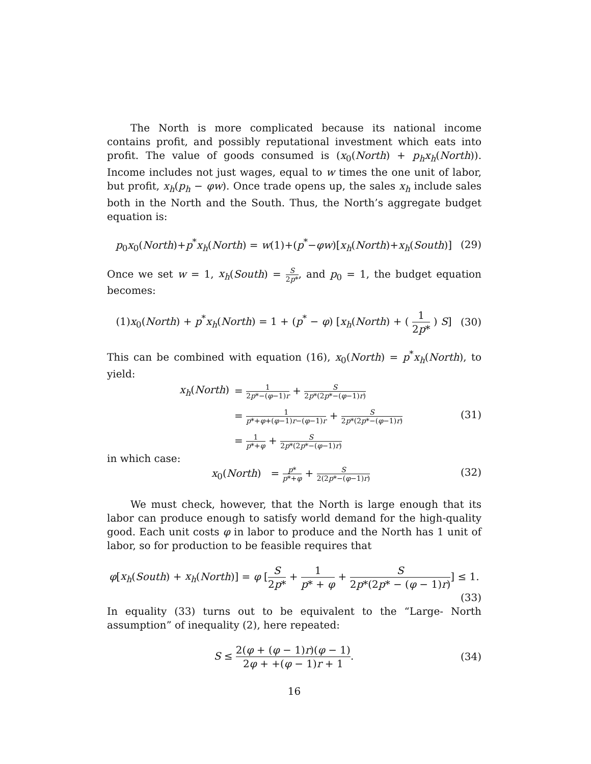The North is more complicated because its national income contains profit, and possibly reputational investment which eats into profit. The value of goods consumed is (x<sub>0</sub>(North) + p<sub>h</sub>x<sub>h</sub>(North)). Income includes not just wages, equal to w times the one unit of labor, but profit, x<sub>h</sub>(p<sub>h</sub> − φw). Once trade opens up, the sales x<sub>h</sub> include sales both in the North and the South. Thus, the North’s aggregate budget equation is:
p<sub>0</sub>x<sub>0</sub>(North)+p<sup>*</sup>x<sub>h</sub>(North) = w(1)+(p<sup>*</sup>−φw)[x<sub>h</sub>(North)+x<sub>h</sub>(South)]
(29)
Once we set w = 1, x<sub>h</sub>(South) = S 2p*, and p<sub>0</sub> = 1, the budget equation becomes:
(1)x<sub>0</sub>(North) + p<sup>*</sup>x<sub>h</sub>(North) = 1 + (p<sup>*</sup> − φ) [x<sub>h</sub>(North) + ( 1 2p* ) S]
(30)
This can be combined with equation (16), x<sub>0</sub>(North) = p<sup>*</sup>x<sub>h</sub>(North), to yield:
x<sub>h</sub>(North)
= 1 2p*−(φ−1)r + S 2p*(2p*−(φ−1)r)
= 1 p*+φ+(φ−1)r−(φ−1)r + S 2p*(2p*−(φ−1)r) (31)
= 1 p*+φ + S 2p*(2p*−(φ−1)r)
in which case:
x<sub>0</sub>(North) = p* p*+φ + S 2(2p*−(φ−1)r) (32)
We must check, however, that the North is large enough that its labor can produce enough to satisfy world demand for the high-quality good. Each unit costs φ in labor to produce and the North has 1 unit of labor, so for production to be feasible requires that
φ[x<sub>h</sub>(South) + x<sub>h</sub>(North)] = φ [S 2p* + 1 p* + φ + S 2p*(2p* − (φ − 1)r)] ≤ 1.
(33)
In equality (33) turns out to be equivalent to the “Large- North assumption” of inequality (2), here repeated:
S ≤ 2(φ + (φ − 1)r)(φ − 1) 2φ + +(φ − 1)r + 1.
(34)
16